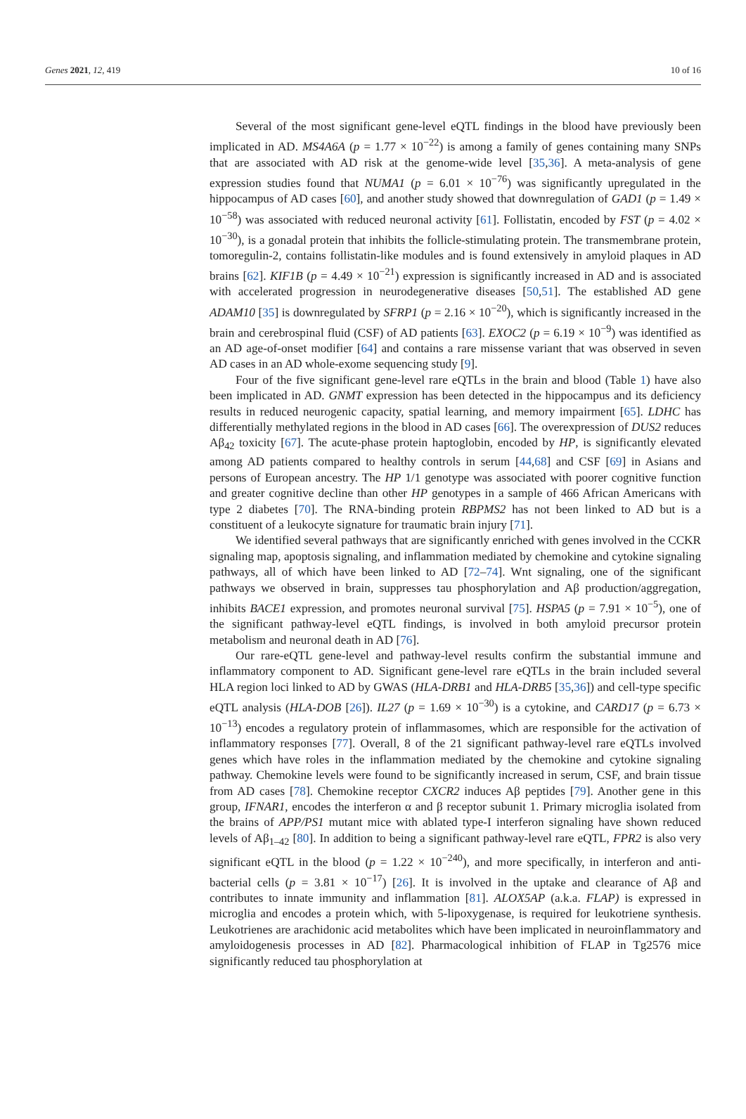Genes 2021, 12, 419 10 of 16
Several of the most significant gene-level eQTL findings in the blood have previously been implicated in AD. MS4A6A (p = 1.77 × 10<sup>−22</sup>) is among a family of genes containing many SNPs that are associated with AD risk at the genome-wide level [35,36]. A meta-analysis of gene expression studies found that NUMA1 (p = 6.01 × 10<sup>−76</sup>) was significantly upregulated in the hippocampus of AD cases [60], and another study showed that downregulation of GAD1 (p = 1.49 × 10<sup>−58</sup>) was associated with reduced neuronal activity [61]. Follistatin, encoded by FST (p = 4.02 × 10<sup>−30</sup>), is a gonadal protein that inhibits the follicle-stimulating protein. The transmembrane protein, tomoregulin-2, contains follistatin-like modules and is found extensively in amyloid plaques in AD brains [62]. KIF1B (p = 4.49 × 10<sup>−21</sup>) expression is significantly increased in AD and is associated with accelerated progression in neurodegenerative diseases [50,51]. The established AD gene ADAM10 [35] is downregulated by SFRP1 (p = 2.16 × 10<sup>−20</sup>), which is significantly increased in the brain and cerebrospinal fluid (CSF) of AD patients [63]. EXOC2 (p = 6.19 × 10<sup>−9</sup>) was identified as an AD age-of-onset modifier [64] and contains a rare missense variant that was observed in seven AD cases in an AD whole-exome sequencing study [9].
Four of the five significant gene-level rare eQTLs in the brain and blood (Table 1) have also been implicated in AD. GNMT expression has been detected in the hippocampus and its deficiency results in reduced neurogenic capacity, spatial learning, and memory impairment [65]. LDHC has differentially methylated regions in the blood in AD cases [66]. The overexpression of DUS2 reduces Aβ<sub>42</sub> toxicity [67]. The acute-phase protein haptoglobin, encoded by HP, is significantly elevated among AD patients compared to healthy controls in serum [44,68] and CSF [69] in Asians and persons of European ancestry. The HP 1/1 genotype was associated with poorer cognitive function and greater cognitive decline than other HP genotypes in a sample of 466 African Americans with type 2 diabetes [70]. The RNA-binding protein RBPMS2 has not been linked to AD but is a constituent of a leukocyte signature for traumatic brain injury [71].
We identified several pathways that are significantly enriched with genes involved in the CCKR signaling map, apoptosis signaling, and inflammation mediated by chemokine and cytokine signaling pathways, all of which have been linked to AD [72–74]. Wnt signaling, one of the significant pathways we observed in brain, suppresses tau phosphorylation and Aβ production/aggregation, inhibits BACE1 expression, and promotes neuronal survival [75]. HSPA5 (p = 7.91 × 10<sup>−5</sup>), one of the significant pathway-level eQTL findings, is involved in both amyloid precursor protein metabolism and neuronal death in AD [76].
Our rare-eQTL gene-level and pathway-level results confirm the substantial immune and inflammatory component to AD. Significant gene-level rare eQTLs in the brain included several HLA region loci linked to AD by GWAS (HLA-DRB1 and HLA-DRB5 [35,36]) and cell-type specific eQTL analysis (HLA-DOB [26]). IL27 (p = 1.69 × 10<sup>−30</sup>) is a cytokine, and CARD17 (p = 6.73 × 10<sup>−13</sup>) encodes a regulatory protein of inflammasomes, which are responsible for the activation of inflammatory responses [77]. Overall, 8 of the 21 significant pathway-level rare eQTLs involved genes which have roles in the inflammation mediated by the chemokine and cytokine signaling pathway. Chemokine levels were found to be significantly increased in serum, CSF, and brain tissue from AD cases [78]. Chemokine receptor CXCR2 induces Aβ peptides [79]. Another gene in this group, IFNAR1, encodes the interferon α and β receptor subunit 1. Primary microglia isolated from the brains of APP/PS1 mutant mice with ablated type-I interferon signaling have shown reduced levels of Aβ<sub>1–42</sub> [80]. In addition to being a significant pathway-level rare eQTL, FPR2 is also very significant eQTL in the blood (p = 1.22 × 10<sup>−240</sup>), and more specifically, in interferon and anti-bacterial cells (p = 3.81 × 10<sup>−17</sup>) [26]. It is involved in the uptake and clearance of Aβ and contributes to innate immunity and inflammation [81]. ALOX5AP (a.k.a. FLAP) is expressed in microglia and encodes a protein which, with 5-lipoxygenase, is required for leukotriene synthesis. Leukotrienes are arachidonic acid metabolites which have been implicated in neuroinflammatory and amyloidogenesis processes in AD [82]. Pharmacological inhibition of FLAP in Tg2576 mice significantly reduced tau phosphorylation at